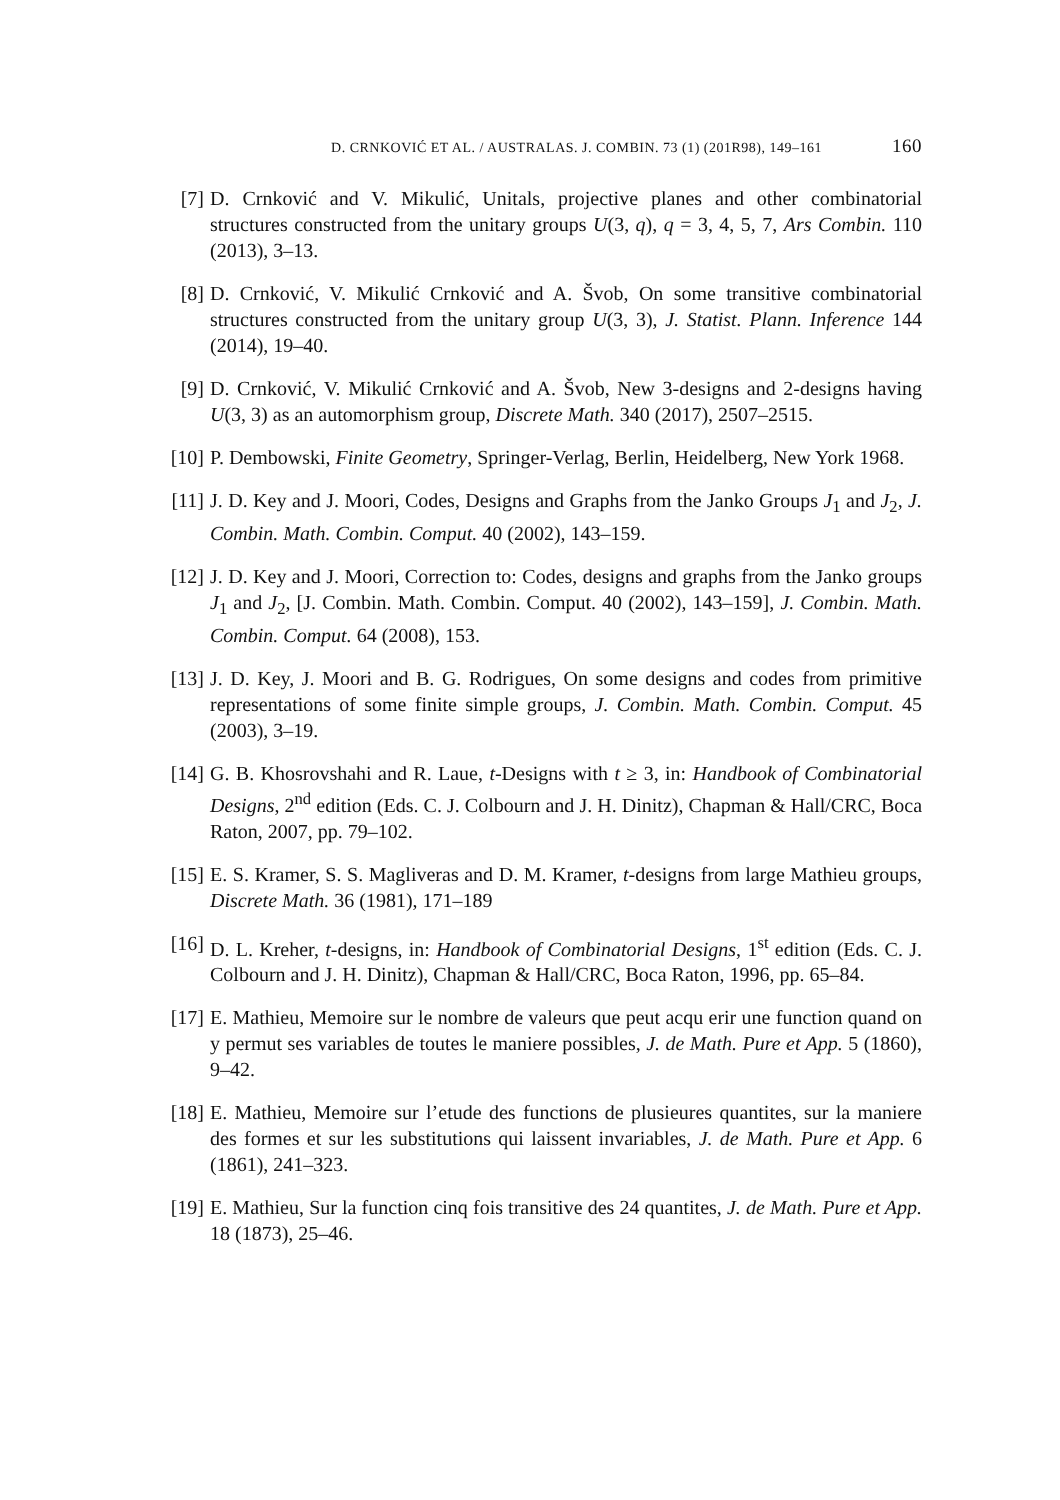D. CRNKOVIĆ ET AL. / AUSTRALAS. J. COMBIN. 73 (1) (201R98), 149–161 160
[7] D. Crnković and V. Mikulić, Unitals, projective planes and other combinatorial structures constructed from the unitary groups U(3, q), q = 3, 4, 5, 7, Ars Combin. 110 (2013), 3–13.
[8] D. Crnković, V. Mikulić Crnković and A. Švob, On some transitive combinatorial structures constructed from the unitary group U(3, 3), J. Statist. Plann. Inference 144 (2014), 19–40.
[9] D. Crnković, V. Mikulić Crnković and A. Švob, New 3-designs and 2-designs having U(3, 3) as an automorphism group, Discrete Math. 340 (2017), 2507–2515.
[10]
P. Dembowski, Finite Geometry, Springer-Verlag, Berlin, Heidelberg, New York 1968.
[11]
J. D. Key and J. Moori, Codes, Designs and Graphs from the Janko Groups J<sub>1</sub> and J<sub>2</sub>, J. Combin. Math. Combin. Comput. 40 (2002), 143–159.
[12]
J. D. Key and J. Moori, Correction to: Codes, designs and graphs from the Janko groups J<sub>1</sub> and J<sub>2</sub>, [J. Combin. Math. Combin. Comput. 40 (2002), 143–159], J. Combin. Math. Combin. Comput. 64 (2008), 153.
[13]
J. D. Key, J. Moori and B. G. Rodrigues, On some designs and codes from primitive representations of some finite simple groups, J. Combin. Math. Combin. Comput. 45 (2003), 3–19.
[14]
G. B. Khosrovshahi and R. Laue, t-Designs with t ≥ 3, in: Handbook of Combinatorial Designs, 2<sup>nd</sup> edition (Eds. C. J. Colbourn and J. H. Dinitz), Chapman & Hall/CRC, Boca Raton, 2007, pp. 79–102.
[15]
E. S. Kramer, S. S. Magliveras and D. M. Kramer, t-designs from large Mathieu groups, Discrete Math. 36 (1981), 171–189
[16]
D. L. Kreher, t-designs, in: Handbook of Combinatorial Designs, 1<sup>st</sup> edition (Eds. C. J. Colbourn and J. H. Dinitz), Chapman & Hall/CRC, Boca Raton, 1996, pp. 65–84.
[17]
E. Mathieu, Memoire sur le nombre de valeurs que peut acqu erir une function quand on y permut ses variables de toutes le maniere possibles, J. de Math. Pure et App. 5 (1860), 9–42.
[18]
E. Mathieu, Memoire sur l’etude des functions de plusieures quantites, sur la maniere des formes et sur les substitutions qui laissent invariables, J. de Math. Pure et App. 6 (1861), 241–323.
[19]
E. Mathieu, Sur la function cinq fois transitive des 24 quantites, J. de Math. Pure et App. 18 (1873), 25–46.